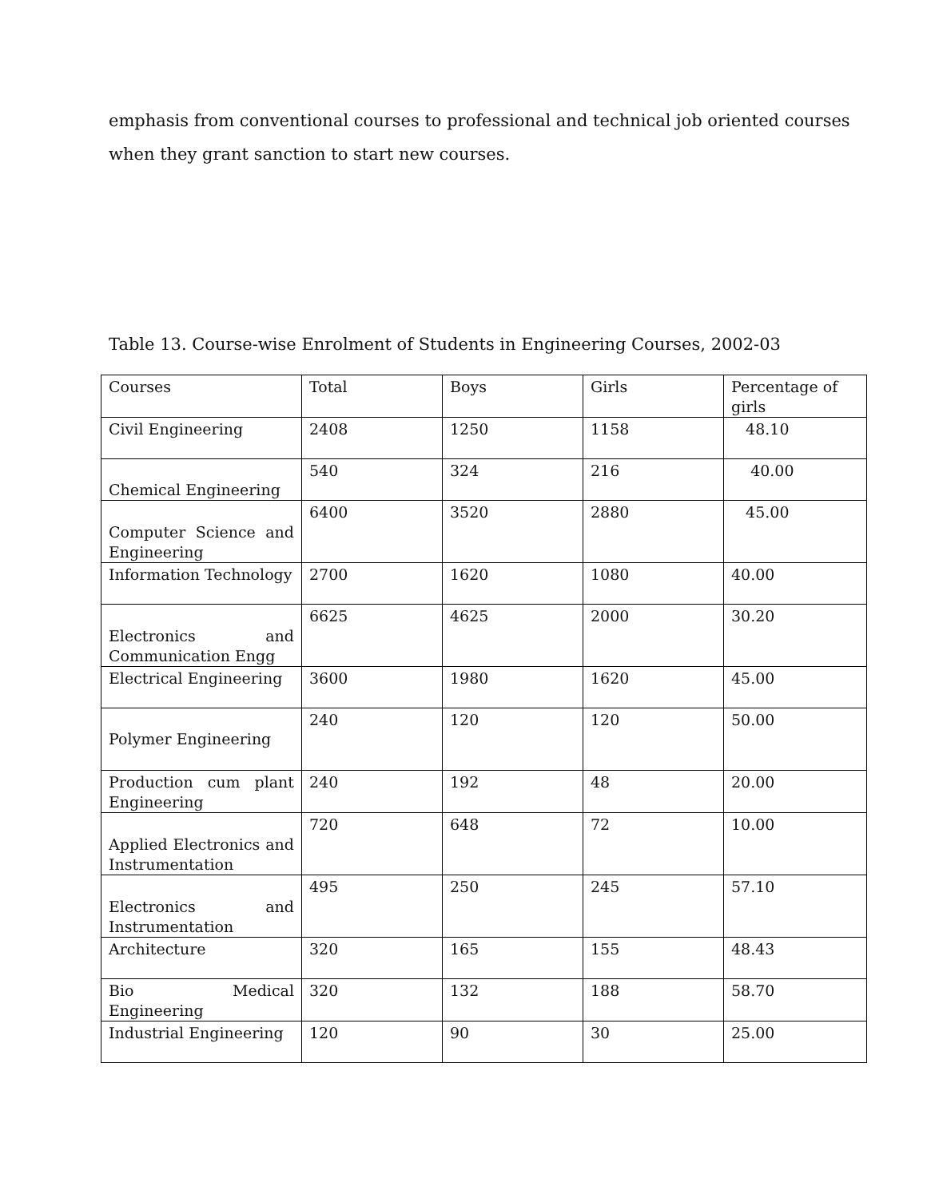emphasis from conventional courses to professional and technical job oriented courses when they grant sanction to start new courses.
Table 13. Course-wise Enrolment of Students in Engineering Courses, 2002-03
| Courses | Total | Boys | Girls | Percentage of girls |
| Civil Engineering | 2408 | 1250 | 1158 | 48.10 |
| Chemical Engineering | 540 | 324 | 216 | 40.00 |
| Computer Science and Engineering | 6400 | 3520 | 2880 | 45.00 |
| Information Technology | 2700 | 1620 | 1080 | 40.00 |
| Electronics and Communication Engg | 6625 | 4625 | 2000 | 30.20 |
| Electrical Engineering | 3600 | 1980 | 1620 | 45.00 |
| Polymer Engineering | 240 | 120 | 120 | 50.00 |
| Production cum plant Engineering | 240 | 192 | 48 | 20.00 |
| Applied Electronics and Instrumentation | 720 | 648 | 72 | 10.00 |
| Electronics and Instrumentation | 495 | 250 | 245 | 57.10 |
| Architecture | 320 | 165 | 155 | 48.43 |
| Bio Medical Engineering | 320 | 132 | 188 | 58.70 |
| Industrial Engineering | 120 | 90 | 30 | 25.00 |